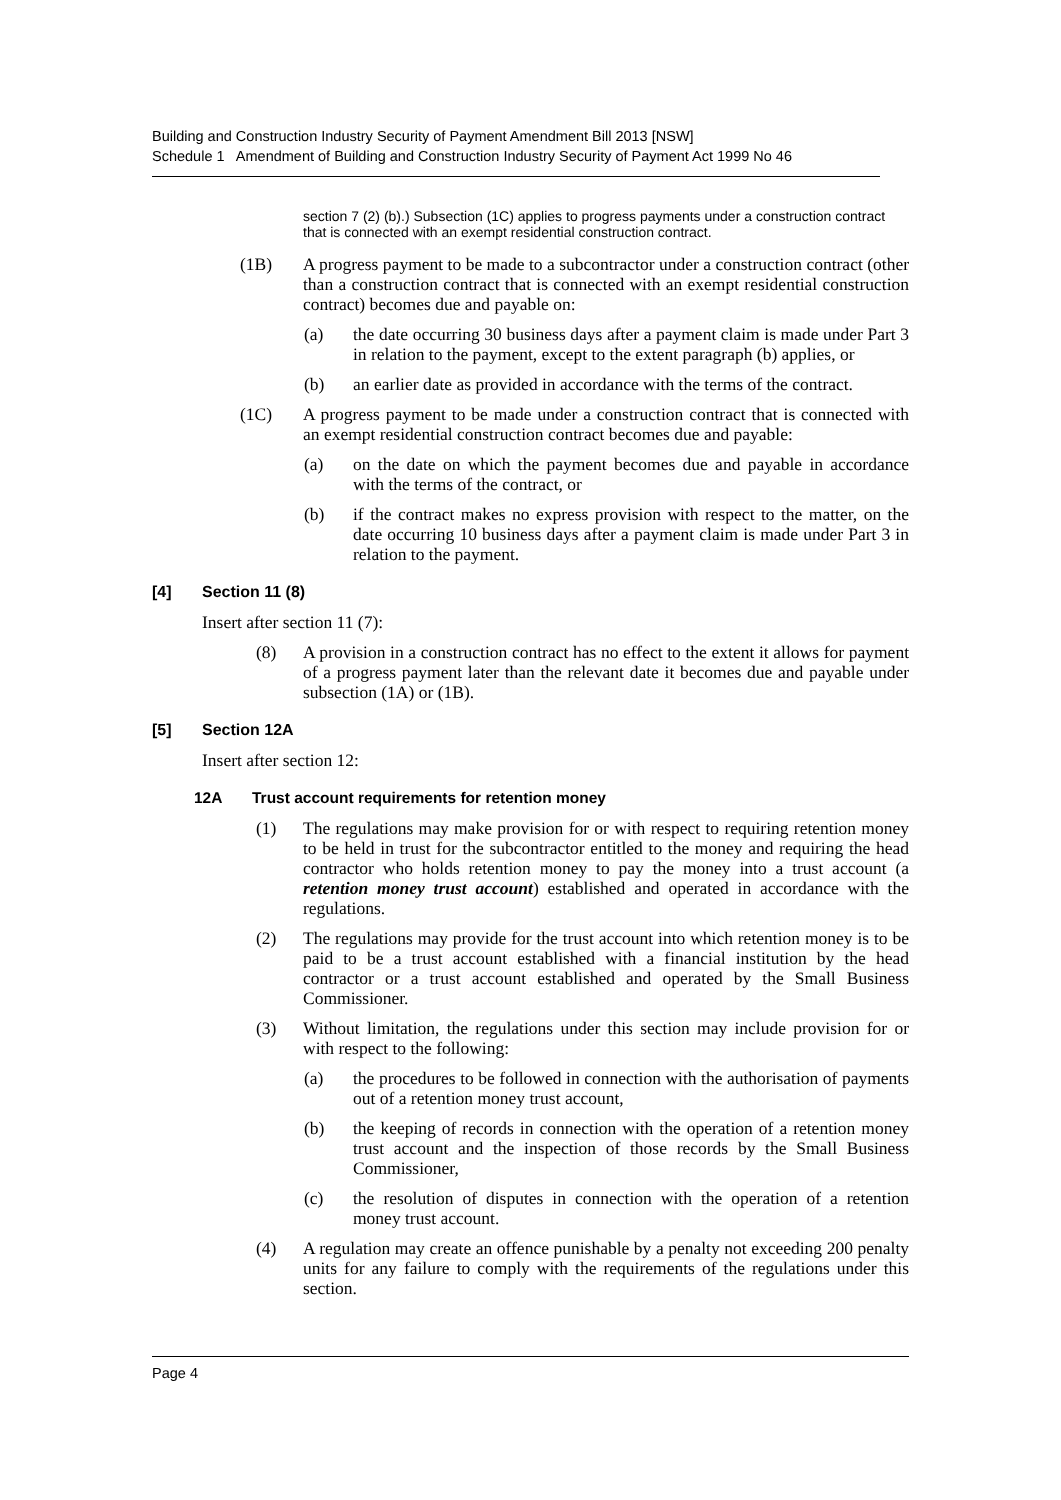Building and Construction Industry Security of Payment Amendment Bill 2013 [NSW]
Schedule 1 Amendment of Building and Construction Industry Security of Payment Act 1999 No 46
section 7 (2) (b).) Subsection (1C) applies to progress payments under a construction contract that is connected with an exempt residential construction contract.
(1B) A progress payment to be made to a subcontractor under a construction contract (other than a construction contract that is connected with an exempt residential construction contract) becomes due and payable on:
(a) the date occurring 30 business days after a payment claim is made under Part 3 in relation to the payment, except to the extent paragraph (b) applies, or
(b) an earlier date as provided in accordance with the terms of the contract.
(1C) A progress payment to be made under a construction contract that is connected with an exempt residential construction contract becomes due and payable:
(a) on the date on which the payment becomes due and payable in accordance with the terms of the contract, or
(b) if the contract makes no express provision with respect to the matter, on the date occurring 10 business days after a payment claim is made under Part 3 in relation to the payment.
[4] Section 11 (8)
Insert after section 11 (7):
(8) A provision in a construction contract has no effect to the extent it allows for payment of a progress payment later than the relevant date it becomes due and payable under subsection (1A) or (1B).
[5] Section 12A
Insert after section 12:
12A Trust account requirements for retention money
(1) The regulations may make provision for or with respect to requiring retention money to be held in trust for the subcontractor entitled to the money and requiring the head contractor who holds retention money to pay the money into a trust account (a retention money trust account) established and operated in accordance with the regulations.
(2) The regulations may provide for the trust account into which retention money is to be paid to be a trust account established with a financial institution by the head contractor or a trust account established and operated by the Small Business Commissioner.
(3) Without limitation, the regulations under this section may include provision for or with respect to the following:
(a) the procedures to be followed in connection with the authorisation of payments out of a retention money trust account,
(b) the keeping of records in connection with the operation of a retention money trust account and the inspection of those records by the Small Business Commissioner,
(c) the resolution of disputes in connection with the operation of a retention money trust account.
(4) A regulation may create an offence punishable by a penalty not exceeding 200 penalty units for any failure to comply with the requirements of the regulations under this section.
Page 4